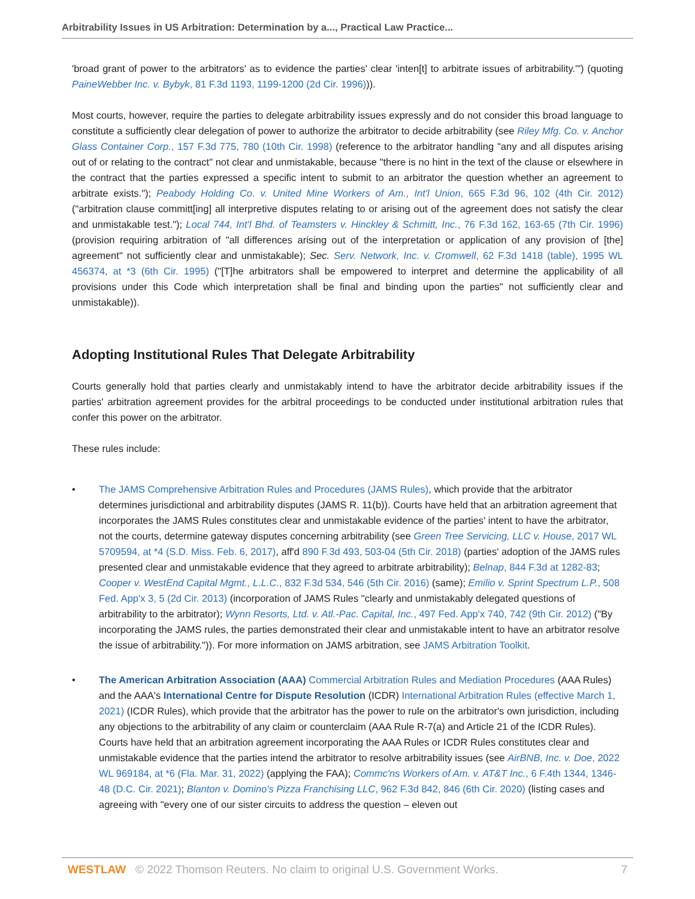Arbitrability Issues in US Arbitration: Determination by a..., Practical Law Practice...
'broad grant of power to the arbitrators' as to evidence the parties' clear 'inten[t] to arbitrate issues of arbitrability.'") (quoting PaineWebber Inc. v. Bybyk, 81 F.3d 1193, 1199-1200 (2d Cir. 1996))).
Most courts, however, require the parties to delegate arbitrability issues expressly and do not consider this broad language to constitute a sufficiently clear delegation of power to authorize the arbitrator to decide arbitrability (see Riley Mfg. Co. v. Anchor Glass Container Corp., 157 F.3d 775, 780 (10th Cir. 1998) (reference to the arbitrator handling "any and all disputes arising out of or relating to the contract" not clear and unmistakable, because "there is no hint in the text of the clause or elsewhere in the contract that the parties expressed a specific intent to submit to an arbitrator the question whether an agreement to arbitrate exists."); Peabody Holding Co. v. United Mine Workers of Am., Int'l Union, 665 F.3d 96, 102 (4th Cir. 2012) ("arbitration clause committ[ing] all interpretive disputes relating to or arising out of the agreement does not satisfy the clear and unmistakable test."); Local 744, Int'l Bhd. of Teamsters v. Hinckley & Schmitt, Inc., 76 F.3d 162, 163-65 (7th Cir. 1996) (provision requiring arbitration of "all differences arising out of the interpretation or application of any provision of [the] agreement" not sufficiently clear and unmistakable); Sec. Serv. Network, Inc. v. Cromwell, 62 F.3d 1418 (table), 1995 WL 456374, at *3 (6th Cir. 1995) ("[T]he arbitrators shall be empowered to interpret and determine the applicability of all provisions under this Code which interpretation shall be final and binding upon the parties" not sufficiently clear and unmistakable)).
Adopting Institutional Rules That Delegate Arbitrability
Courts generally hold that parties clearly and unmistakably intend to have the arbitrator decide arbitrability issues if the parties' arbitration agreement provides for the arbitral proceedings to be conducted under institutional arbitration rules that confer this power on the arbitrator.
These rules include:
• The JAMS Comprehensive Arbitration Rules and Procedures (JAMS Rules), which provide that the arbitrator determines jurisdictional and arbitrability disputes (JAMS R. 11(b)). Courts have held that an arbitration agreement that incorporates the JAMS Rules constitutes clear and unmistakable evidence of the parties' intent to have the arbitrator, not the courts, determine gateway disputes concerning arbitrability (see Green Tree Servicing, LLC v. House, 2017 WL 5709594, at *4 (S.D. Miss. Feb. 6, 2017), aff'd 890 F.3d 493, 503-04 (5th Cir. 2018) (parties' adoption of the JAMS rules presented clear and unmistakable evidence that they agreed to arbitrate arbitrability); Belnap, 844 F.3d at 1282-83; Cooper v. WestEnd Capital Mgmt., L.L.C., 832 F.3d 534, 546 (5th Cir. 2016) (same); Emilio v. Sprint Spectrum L.P., 508 Fed. App'x 3, 5 (2d Cir. 2013) (incorporation of JAMS Rules "clearly and unmistakably delegated questions of arbitrability to the arbitrator); Wynn Resorts, Ltd. v. Atl.-Pac. Capital, Inc., 497 Fed. App'x 740, 742 (9th Cir. 2012) ("By incorporating the JAMS rules, the parties demonstrated their clear and unmistakable intent to have an arbitrator resolve the issue of arbitrability.")). For more information on JAMS arbitration, see JAMS Arbitration Toolkit.
• The American Arbitration Association (AAA) Commercial Arbitration Rules and Mediation Procedures (AAA Rules) and the AAA's International Centre for Dispute Resolution (ICDR) International Arbitration Rules (effective March 1, 2021) (ICDR Rules), which provide that the arbitrator has the power to rule on the arbitrator's own jurisdiction, including any objections to the arbitrability of any claim or counterclaim (AAA Rule R-7(a) and Article 21 of the ICDR Rules). Courts have held that an arbitration agreement incorporating the AAA Rules or ICDR Rules constitutes clear and unmistakable evidence that the parties intend the arbitrator to resolve arbitrability issues (see AirBNB, Inc. v. Doe, 2022 WL 969184, at *6 (Fla. Mar. 31, 2022) (applying the FAA); Commc'ns Workers of Am. v. AT&T Inc., 6 F.4th 1344, 1346-48 (D.C. Cir. 2021); Blanton v. Domino's Pizza Franchising LLC, 962 F.3d 842, 846 (6th Cir. 2020) (listing cases and agreeing with "every one of our sister circuits to address the question – eleven out
WESTLAW © 2022 Thomson Reuters. No claim to original U.S. Government Works. 7